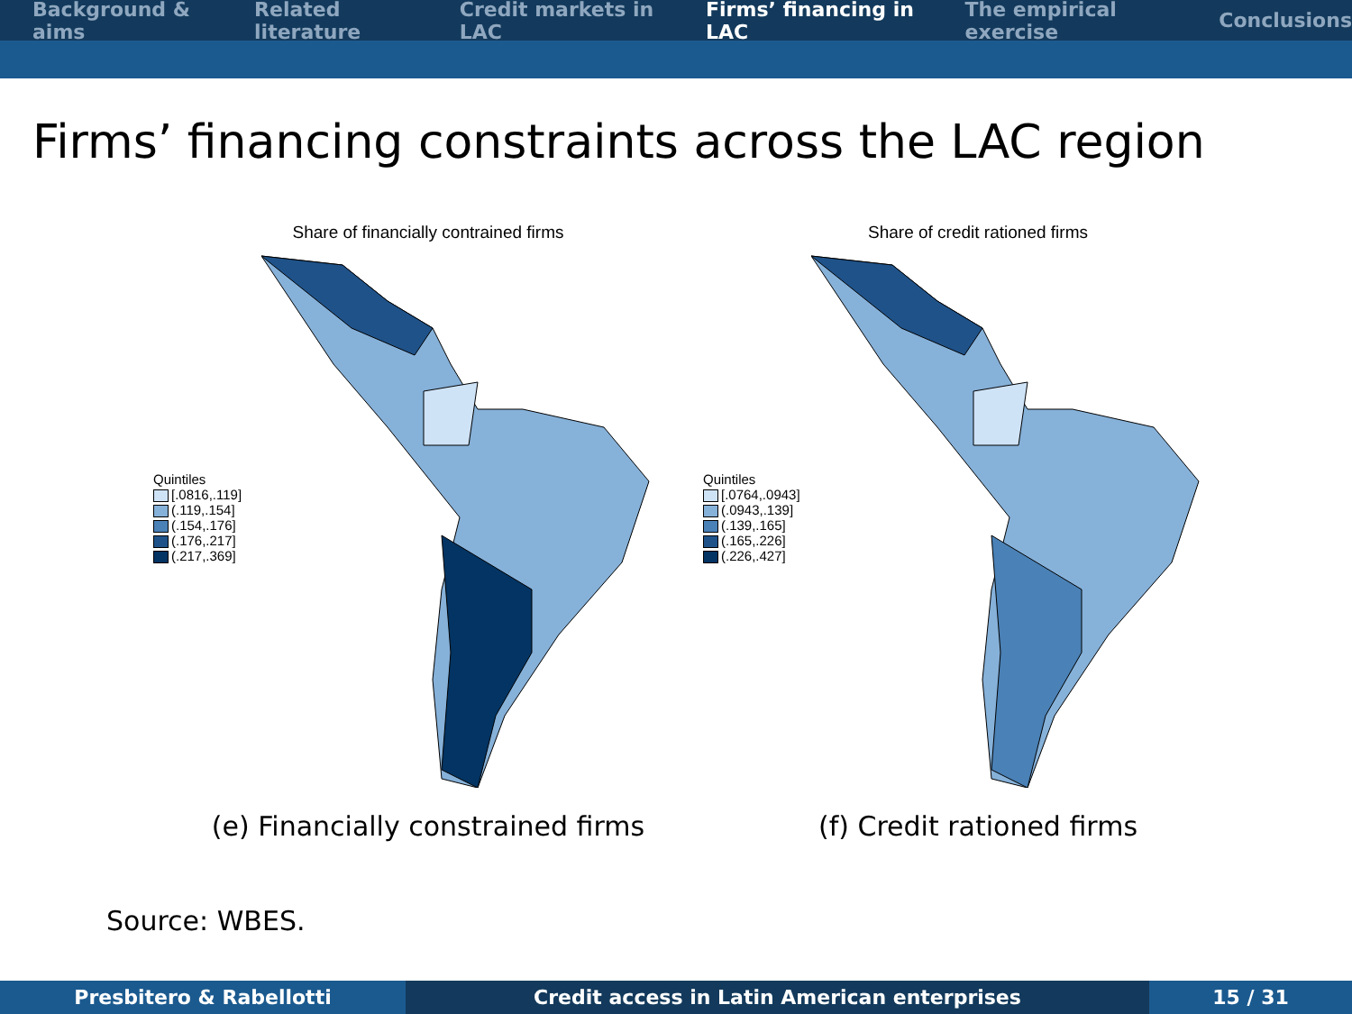Background & aims Related literature Credit markets in LAC Firms’ financing in LAC The empirical exercise Conclusions
Firms’ financing constraints across the LAC region
Share of financially contrained firms
Quintiles
[.0816,.119]
(.119,.154]
(.154,.176]
(.176,.217]
(.217,.369]
(e) Financially constrained firms
Share of credit rationed firms
Quintiles
[.0764,.0943]
(.0943,.139]
(.139,.165]
(.165,.226]
(.226,.427]
(f) Credit rationed firms
Source: WBES.
Presbitero & Rabellotti Credit access in Latin American enterprises 15 / 31